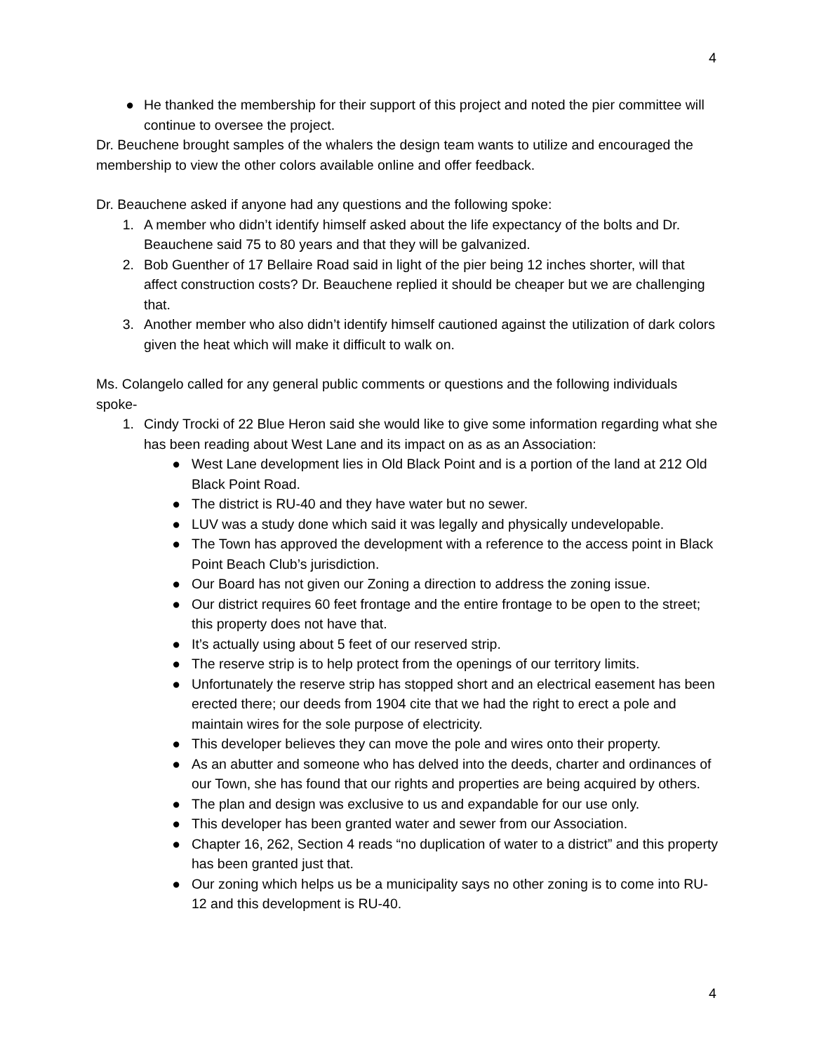4
● He thanked the membership for their support of this project and noted the pier committee will continue to oversee the project.
Dr. Beuchene brought samples of the whalers the design team wants to utilize and encouraged the membership to view the other colors available online and offer feedback.
Dr. Beauchene asked if anyone had any questions and the following spoke:
1. A member who didn’t identify himself asked about the life expectancy of the bolts and Dr. Beauchene said 75 to 80 years and that they will be galvanized.
2. Bob Guenther of 17 Bellaire Road said in light of the pier being 12 inches shorter, will that affect construction costs? Dr. Beauchene replied it should be cheaper but we are challenging that.
3. Another member who also didn’t identify himself cautioned against the utilization of dark colors given the heat which will make it difficult to walk on.
Ms. Colangelo called for any general public comments or questions and the following individuals spoke-
1. Cindy Trocki of 22 Blue Heron said she would like to give some information regarding what she has been reading about West Lane and its impact on as as an Association:
● West Lane development lies in Old Black Point and is a portion of the land at 212 Old Black Point Road.
● The district is RU-40 and they have water but no sewer.
● LUV was a study done which said it was legally and physically undevelopable.
● The Town has approved the development with a reference to the access point in Black Point Beach Club’s jurisdiction.
● Our Board has not given our Zoning a direction to address the zoning issue.
● Our district requires 60 feet frontage and the entire frontage to be open to the street; this property does not have that.
● It’s actually using about 5 feet of our reserved strip.
● The reserve strip is to help protect from the openings of our territory limits.
● Unfortunately the reserve strip has stopped short and an electrical easement has been erected there; our deeds from 1904 cite that we had the right to erect a pole and maintain wires for the sole purpose of electricity.
● This developer believes they can move the pole and wires onto their property.
● As an abutter and someone who has delved into the deeds, charter and ordinances of our Town, she has found that our rights and properties are being acquired by others.
● The plan and design was exclusive to us and expandable for our use only.
● This developer has been granted water and sewer from our Association.
● Chapter 16, 262, Section 4 reads “no duplication of water to a district” and this property has been granted just that.
● Our zoning which helps us be a municipality says no other zoning is to come into RU-12 and this development is RU-40.
4